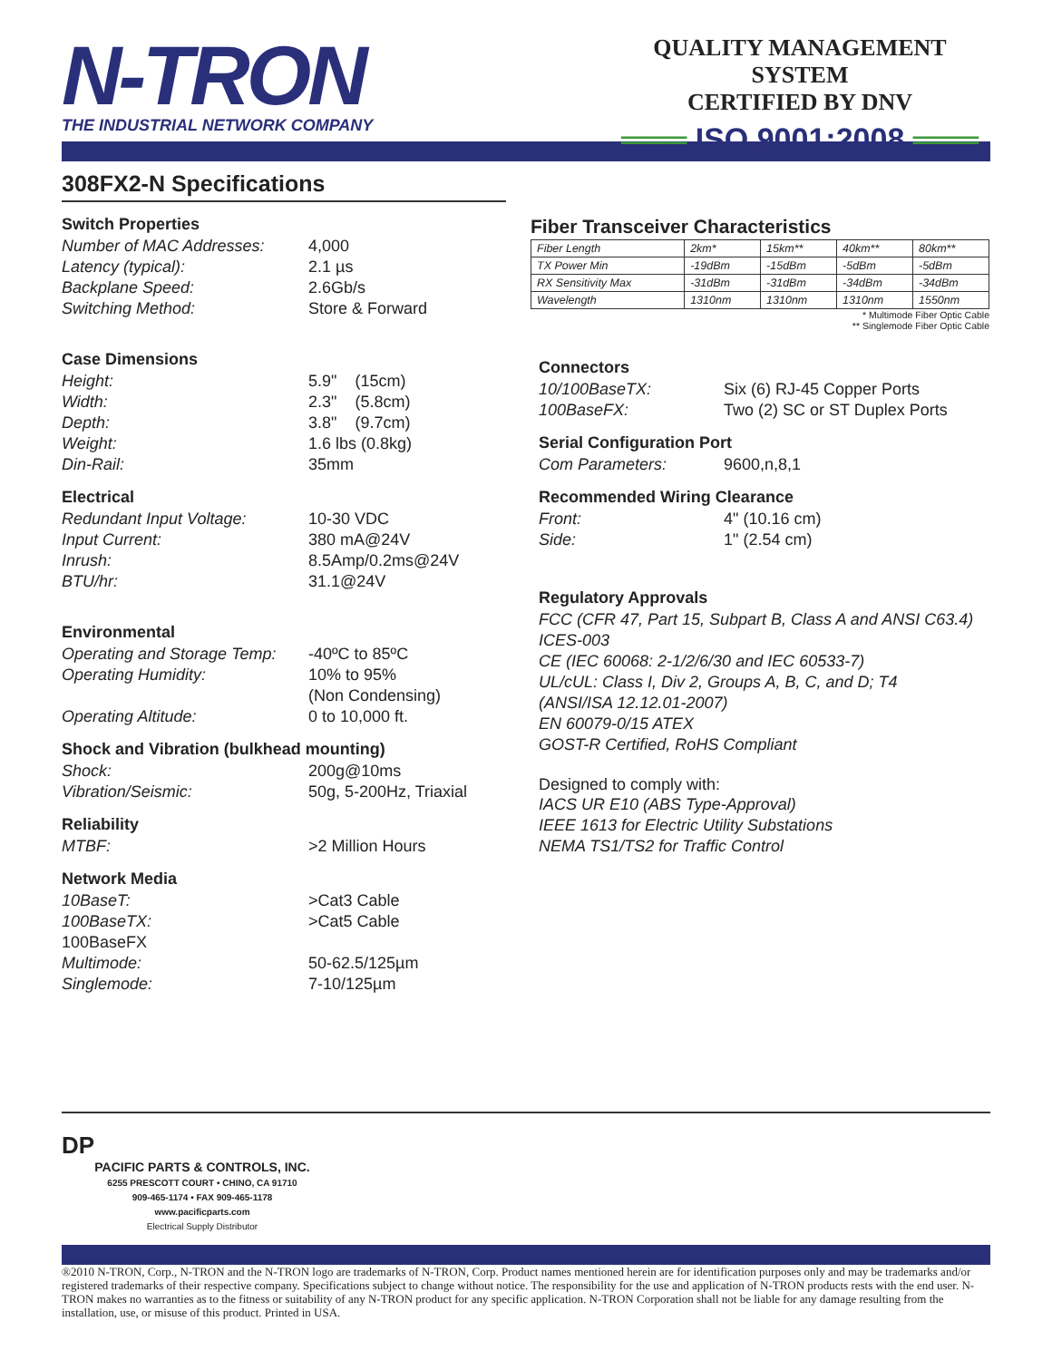N-TRON
THE INDUSTRIAL NETWORK COMPANY
QUALITY MANAGEMENT SYSTEM
CERTIFIED BY DNV
═══ ISO 9001:2008 ═══
308FX2-N Specifications
Switch Properties
Number of MAC Addresses: 4,000
Latency (typical): 2.1 µs
Backplane Speed: 2.6Gb/s
Switching Method: Store & Forward
Case Dimensions
Height: 5.9" (15cm)
Width: 2.3" (5.8cm)
Depth: 3.8" (9.7cm)
Weight: 1.6 lbs (0.8kg)
Din-Rail: 35mm
Electrical
Redundant Input Voltage: 10-30 VDC
Input Current: 380 mA@24V
Inrush: 8.5Amp/0.2ms@24V
BTU/hr: 31.1@24V
Environmental
Operating and Storage Temp: -40ºC to 85ºC
Operating Humidity: 10% to 95%
(Non Condensing)
Operating Altitude: 0 to 10,000 ft.
Shock and Vibration (bulkhead mounting)
Shock: 200g@10ms
Vibration/Seismic: 50g, 5-200Hz, Triaxial
Reliability
MTBF: >2 Million Hours
Network Media
10BaseT: >Cat3 Cable
100BaseTX: >Cat5 Cable
100BaseFX
Multimode: 50-62.5/125µm
Singlemode: 7-10/125µm
Fiber Transceiver Characteristics
| Fiber Length | 2km* | 15km** | 40km** | 80km** |
| TX Power Min | -19dBm | -15dBm | -5dBm | -5dBm |
| RX Sensitivity Max | -31dBm | -31dBm | -34dBm | -34dBm |
| Wavelength | 1310nm | 1310nm | 1310nm | 1550nm |
* Multimode Fiber Optic Cable
** Singlemode Fiber Optic Cable
Connectors
10/100BaseTX: Six (6) RJ-45 Copper Ports
100BaseFX: Two (2) SC or ST Duplex Ports
Serial Configuration Port
Com Parameters: 9600,n,8,1
Recommended Wiring Clearance
Front: 4" (10.16 cm)
Side: 1" (2.54 cm)
Regulatory Approvals
FCC (CFR 47, Part 15, Subpart B, Class A and ANSI C63.4)
ICES-003
CE (IEC 60068: 2-1/2/6/30 and IEC 60533-7)
UL/cUL: Class I, Div 2, Groups A, B, C, and D; T4
(ANSI/ISA 12.12.01-2007)
EN 60079-0/15 ATEX
GOST-R Certified, RoHS Compliant
Designed to comply with:
IACS UR E10 (ABS Type-Approval)
IEEE 1613 for Electric Utility Substations
NEMA TS1/TS2 for Traffic Control
DP
PACIFIC PARTS & CONTROLS, INC.
6255 PRESCOTT COURT • CHINO, CA 91710
909-465-1174 • FAX 909-465-1178
www.pacificparts.com
Electrical Supply Distributor
®2010 N-TRON, Corp., N-TRON and the N-TRON logo are trademarks of N-TRON, Corp. Product names mentioned herein are for identification purposes only and may be trademarks and/or registered trademarks of their respective company. Specifications subject to change without notice. The responsibility for the use and application of N-TRON products rests with the end user. N-TRON makes no warranties as to the fitness or suitability of any N-TRON product for any specific application. N-TRON Corporation shall not be liable for any damage resulting from the installation, use, or misuse of this product. Printed in USA.